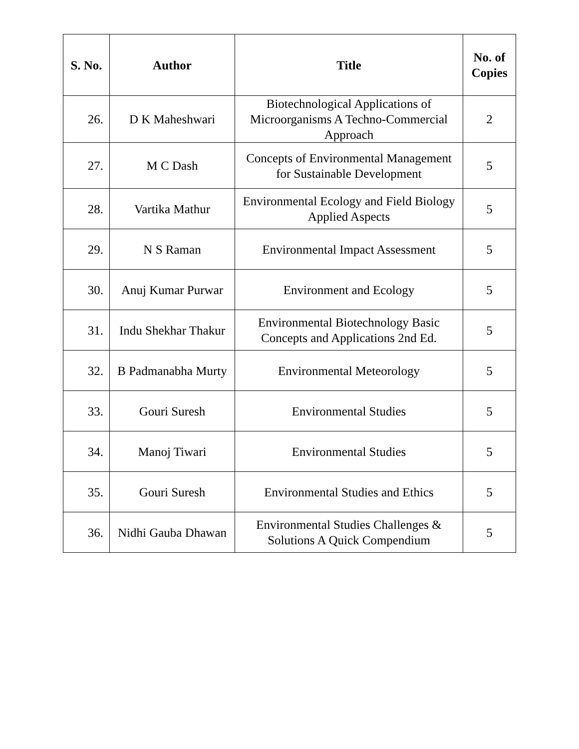| S. No. | Author | Title | No. of Copies |
| --- | --- | --- | --- |
| 26. | D K Maheshwari | Biotechnological Applications of Microorganisms A Techno-Commercial Approach | 2 |
| 27. | M C Dash | Concepts of Environmental Management for Sustainable Development | 5 |
| 28. | Vartika Mathur | Environmental Ecology and Field Biology Applied Aspects | 5 |
| 29. | N S Raman | Environmental Impact Assessment | 5 |
| 30. | Anuj Kumar Purwar | Environment and Ecology | 5 |
| 31. | Indu Shekhar Thakur | Environmental Biotechnology Basic Concepts and Applications 2nd Ed. | 5 |
| 32. | B Padmanabha Murty | Environmental Meteorology | 5 |
| 33. | Gouri Suresh | Environmental Studies | 5 |
| 34. | Manoj Tiwari | Environmental Studies | 5 |
| 35. | Gouri Suresh | Environmental Studies and Ethics | 5 |
| 36. | Nidhi Gauba Dhawan | Environmental Studies Challenges & Solutions A Quick Compendium | 5 |